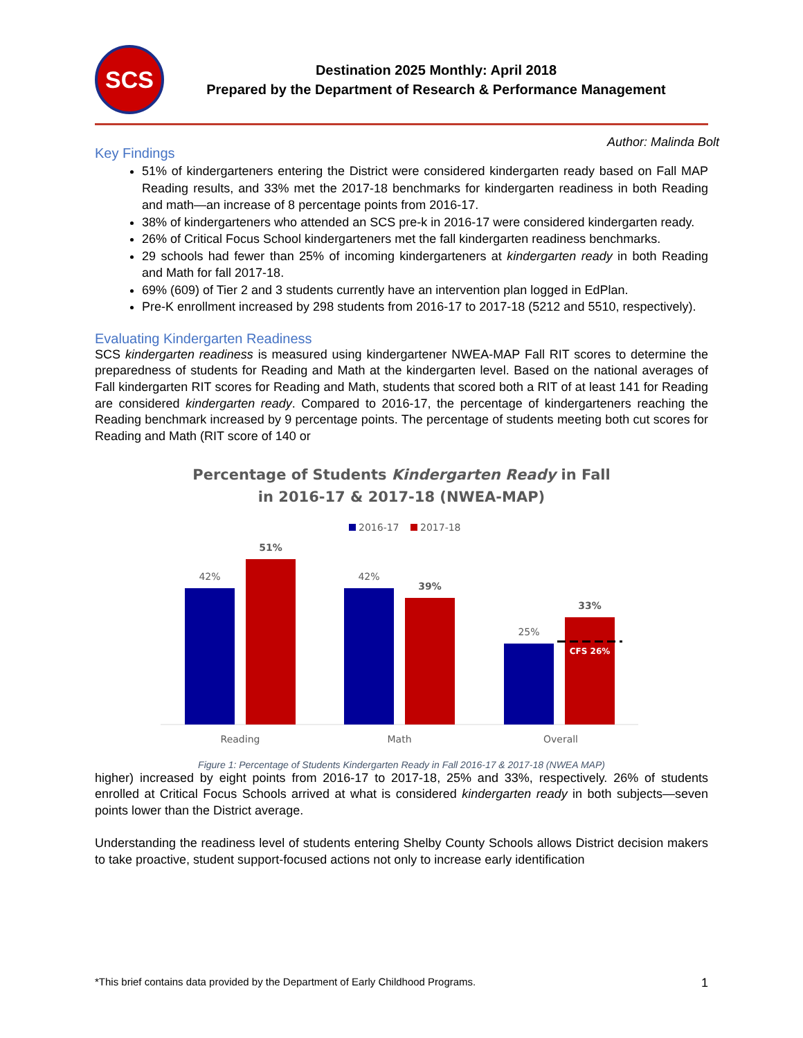SCS
Destination 2025 Monthly: April 2018
Prepared by the Department of Research & Performance Management
Author: Malinda Bolt
Key Findings
51% of kindergarteners entering the District were considered kindergarten ready based on Fall MAP Reading results, and 33% met the 2017-18 benchmarks for kindergarten readiness in both Reading and math—an increase of 8 percentage points from 2016-17.
38% of kindergarteners who attended an SCS pre-k in 2016-17 were considered kindergarten ready.
26% of Critical Focus School kindergarteners met the fall kindergarten readiness benchmarks.
29 schools had fewer than 25% of incoming kindergarteners at kindergarten ready in both Reading and Math for fall 2017-18.
69% (609) of Tier 2 and 3 students currently have an intervention plan logged in EdPlan.
Pre-K enrollment increased by 298 students from 2016-17 to 2017-18 (5212 and 5510, respectively).
Evaluating Kindergarten Readiness
SCS kindergarten readiness is measured using kindergartener NWEA-MAP Fall RIT scores to determine the preparedness of students for Reading and Math at the kindergarten level. Based on the national averages of Fall kindergarten RIT scores for Reading and Math, students that scored both a RIT of at least 141 for Reading are considered kindergarten ready. Compared to 2016-17, the percentage of kindergarteners reaching the Reading benchmark increased by 9 percentage points. The percentage of students meeting both cut scores for Reading and Math (RIT score of 140 or
Percentage of Students Kindergarten Ready in Fall
in 2016-17 & 2017-18 (NWEA-MAP)
2016-17
2017-18
42%
51%
42%
39%
25%
33%
CFS 26%
Reading
Math
Overall
Figure 1: Percentage of Students Kindergarten Ready in Fall 2016-17 & 2017-18 (NWEA MAP)
higher) increased by eight points from 2016-17 to 2017-18, 25% and 33%, respectively. 26% of students enrolled at Critical Focus Schools arrived at what is considered kindergarten ready in both subjects—seven points lower than the District average.
Understanding the readiness level of students entering Shelby County Schools allows District decision makers to take proactive, student support-focused actions not only to increase early identification
*This brief contains data provided by the Department of Early Childhood Programs. 1